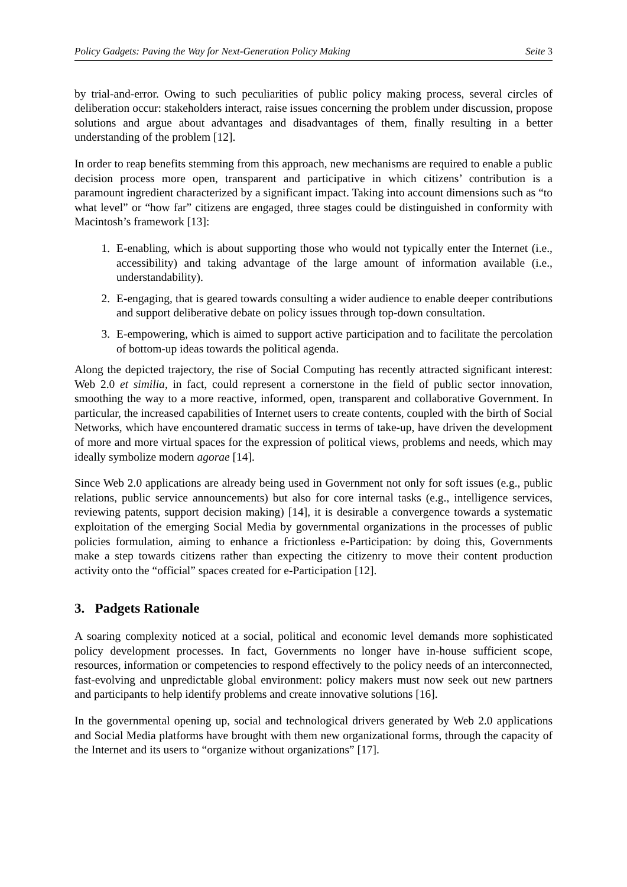Policy Gadgets: Paving the Way for Next-Generation Policy Making Seite 3
by trial-and-error. Owing to such peculiarities of public policy making process, several circles of deliberation occur: stakeholders interact, raise issues concerning the problem under discussion, propose solutions and argue about advantages and disadvantages of them, finally resulting in a better understanding of the problem [12].
In order to reap benefits stemming from this approach, new mechanisms are required to enable a public decision process more open, transparent and participative in which citizens’ contribution is a paramount ingredient characterized by a significant impact. Taking into account dimensions such as “to what level” or “how far” citizens are engaged, three stages could be distinguished in conformity with Macintosh’s framework [13]:
1. E-enabling, which is about supporting those who would not typically enter the Internet (i.e., accessibility) and taking advantage of the large amount of information available (i.e., understandability).
2. E-engaging, that is geared towards consulting a wider audience to enable deeper contributions and support deliberative debate on policy issues through top-down consultation.
3. E-empowering, which is aimed to support active participation and to facilitate the percolation of bottom-up ideas towards the political agenda.
Along the depicted trajectory, the rise of Social Computing has recently attracted significant interest: Web 2.0 et similia, in fact, could represent a cornerstone in the field of public sector innovation, smoothing the way to a more reactive, informed, open, transparent and collaborative Government. In particular, the increased capabilities of Internet users to create contents, coupled with the birth of Social Networks, which have encountered dramatic success in terms of take-up, have driven the development of more and more virtual spaces for the expression of political views, problems and needs, which may ideally symbolize modern agorae [14].
Since Web 2.0 applications are already being used in Government not only for soft issues (e.g., public relations, public service announcements) but also for core internal tasks (e.g., intelligence services, reviewing patents, support decision making) [14], it is desirable a convergence towards a systematic exploitation of the emerging Social Media by governmental organizations in the processes of public policies formulation, aiming to enhance a frictionless e-Participation: by doing this, Governments make a step towards citizens rather than expecting the citizenry to move their content production activity onto the “official” spaces created for e-Participation [12].
3. Padgets Rationale
A soaring complexity noticed at a social, political and economic level demands more sophisticated policy development processes. In fact, Governments no longer have in-house sufficient scope, resources, information or competencies to respond effectively to the policy needs of an interconnected, fast-evolving and unpredictable global environment: policy makers must now seek out new partners and participants to help identify problems and create innovative solutions [16].
In the governmental opening up, social and technological drivers generated by Web 2.0 applications and Social Media platforms have brought with them new organizational forms, through the capacity of the Internet and its users to “organize without organizations” [17].